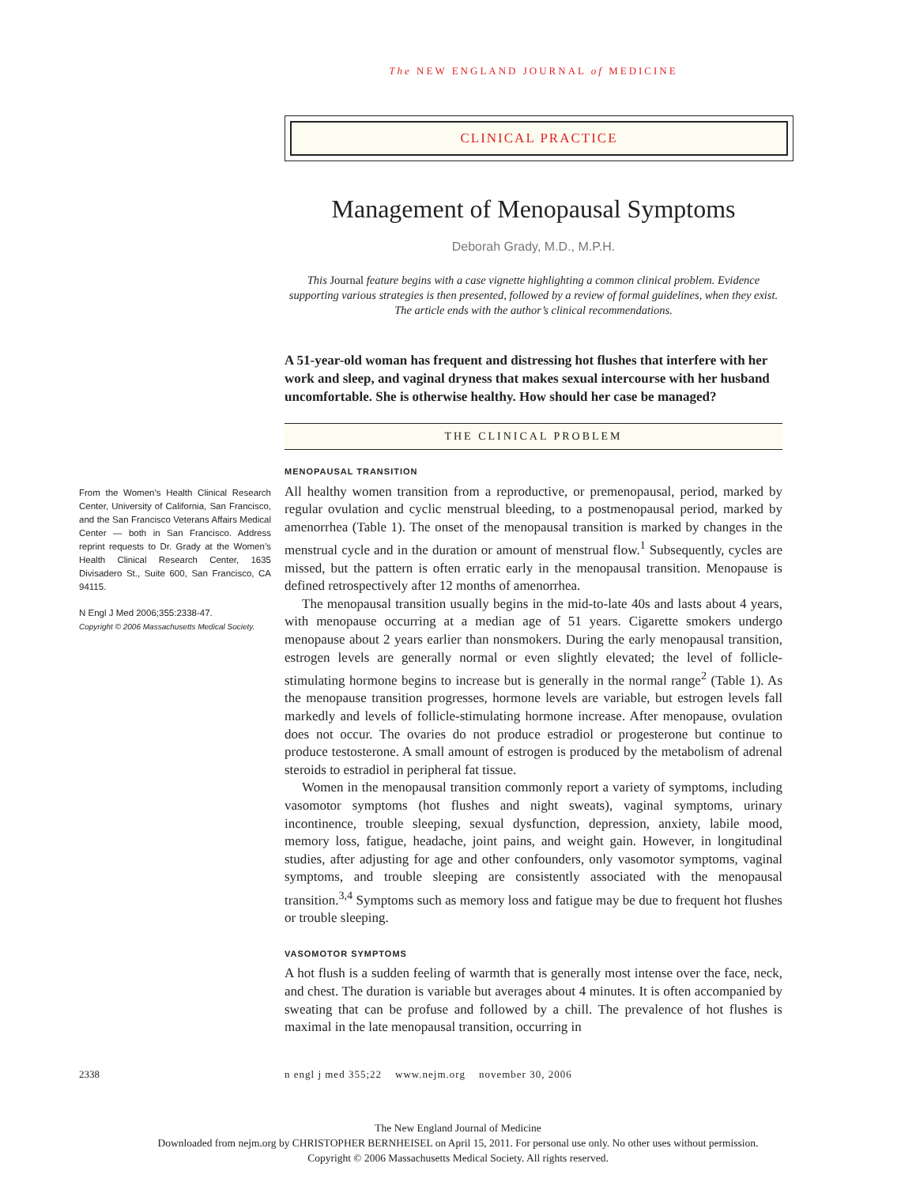The NEW ENGLAND JOURNAL of MEDICINE
CLINICAL PRACTICE
Management of Menopausal Symptoms
Deborah Grady, M.D., M.P.H.
This Journal feature begins with a case vignette highlighting a common clinical problem. Evidence supporting various strategies is then presented, followed by a review of formal guidelines, when they exist. The article ends with the author’s clinical recommendations.
A 51-year-old woman has frequent and distressing hot flushes that interfere with her work and sleep, and vaginal dryness that makes sexual intercourse with her husband uncomfortable. She is otherwise healthy. How should her case be managed?
THE CLINICAL PROBLEM
From the Women’s Health Clinical Research Center, University of California, San Francisco, and the San Francisco Veterans Affairs Medical Center — both in San Francisco. Address reprint requests to Dr. Grady at the Women’s Health Clinical Research Center, 1635 Divisadero St., Suite 600, San Francisco, CA 94115.
N Engl J Med 2006;355:2338-47.
Copyright © 2006 Massachusetts Medical Society.
MENOPAUSAL TRANSITION
All healthy women transition from a reproductive, or premenopausal, period, marked by regular ovulation and cyclic menstrual bleeding, to a postmenopausal period, marked by amenorrhea (Table 1). The onset of the menopausal transition is marked by changes in the menstrual cycle and in the duration or amount of menstrual flow.<sup>1</sup> Subsequently, cycles are missed, but the pattern is often erratic early in the menopausal transition. Menopause is defined retrospectively after 12 months of amenorrhea.
The menopausal transition usually begins in the mid-to-late 40s and lasts about 4 years, with menopause occurring at a median age of 51 years. Cigarette smokers undergo menopause about 2 years earlier than nonsmokers. During the early menopausal transition, estrogen levels are generally normal or even slightly elevated; the level of follicle-stimulating hormone begins to increase but is generally in the normal range<sup>2</sup> (Table 1). As the menopause transition progresses, hormone levels are variable, but estrogen levels fall markedly and levels of follicle-stimulating hormone increase. After menopause, ovulation does not occur. The ovaries do not produce estradiol or progesterone but continue to produce testosterone. A small amount of estrogen is produced by the metabolism of adrenal steroids to estradiol in peripheral fat tissue.
Women in the menopausal transition commonly report a variety of symptoms, including vasomotor symptoms (hot flushes and night sweats), vaginal symptoms, urinary incontinence, trouble sleeping, sexual dysfunction, depression, anxiety, labile mood, memory loss, fatigue, headache, joint pains, and weight gain. However, in longitudinal studies, after adjusting for age and other confounders, only vasomotor symptoms, vaginal symptoms, and trouble sleeping are consistently associated with the menopausal transition.<sup>3,4</sup> Symptoms such as memory loss and fatigue may be due to frequent hot flushes or trouble sleeping.
VASOMOTOR SYMPTOMS
A hot flush is a sudden feeling of warmth that is generally most intense over the face, neck, and chest. The duration is variable but averages about 4 minutes. It is often accompanied by sweating that can be profuse and followed by a chill. The prevalence of hot flushes is maximal in the late menopausal transition, occurring in
2338 n engl j med 355;22 www.nejm.org november 30, 2006
The New England Journal of Medicine
Downloaded from nejm.org by CHRISTOPHER BERNHEISEL on April 15, 2011. For personal use only. No other uses without permission.
Copyright © 2006 Massachusetts Medical Society. All rights reserved.